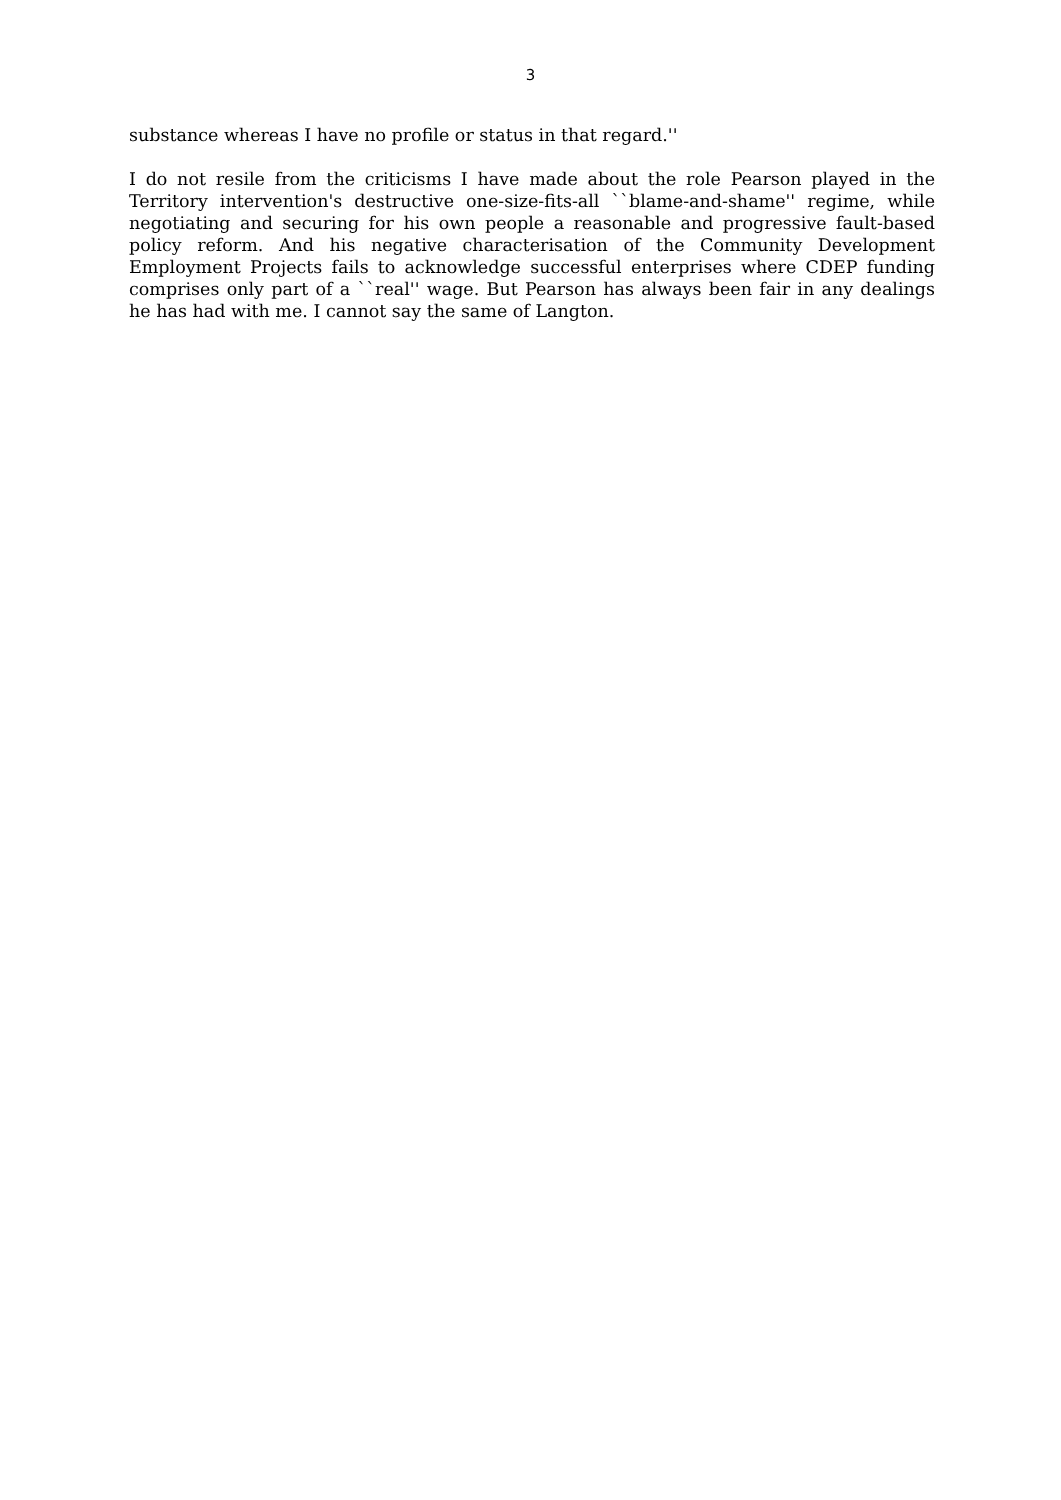3
substance whereas I have no profile or status in that regard.''
I do not resile from the criticisms I have made about the role Pearson played in the Territory intervention's destructive one-size-fits-all ``blame-and-shame'' regime, while negotiating and securing for his own people a reasonable and progressive fault-based policy reform. And his negative characterisation of the Community Development Employment Projects fails to acknowledge successful enterprises where CDEP funding comprises only part of a ``real'' wage. But Pearson has always been fair in any dealings he has had with me. I cannot say the same of Langton.